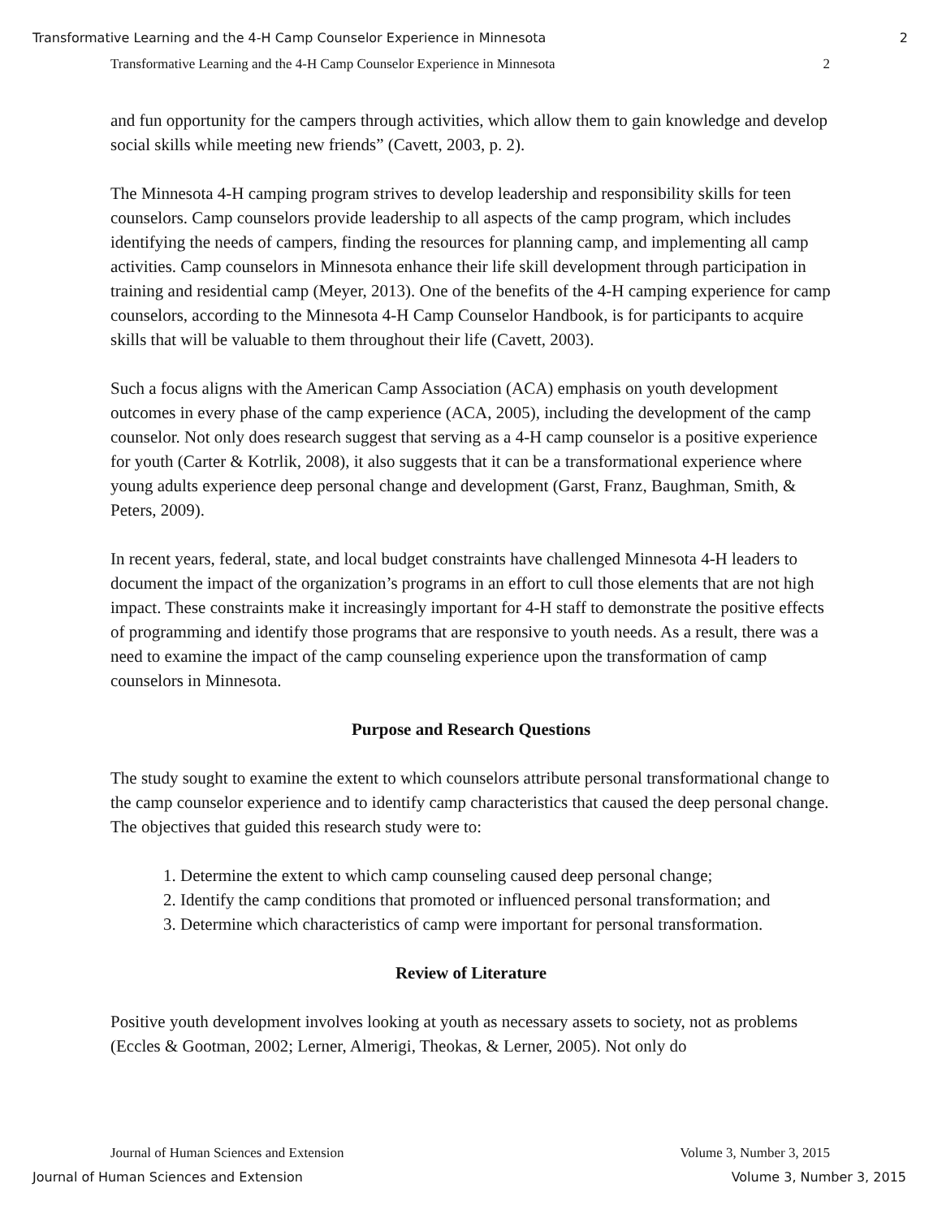Transformative Learning and the 4-H Camp Counselor Experience in Minnesota 2
Transformative Learning and the 4-H Camp Counselor Experience in Minnesota 2
and fun opportunity for the campers through activities, which allow them to gain knowledge and develop social skills while meeting new friends” (Cavett, 2003, p. 2).
The Minnesota 4-H camping program strives to develop leadership and responsibility skills for teen counselors. Camp counselors provide leadership to all aspects of the camp program, which includes identifying the needs of campers, finding the resources for planning camp, and implementing all camp activities. Camp counselors in Minnesota enhance their life skill development through participation in training and residential camp (Meyer, 2013). One of the benefits of the 4-H camping experience for camp counselors, according to the Minnesota 4-H Camp Counselor Handbook, is for participants to acquire skills that will be valuable to them throughout their life (Cavett, 2003).
Such a focus aligns with the American Camp Association (ACA) emphasis on youth development outcomes in every phase of the camp experience (ACA, 2005), including the development of the camp counselor. Not only does research suggest that serving as a 4-H camp counselor is a positive experience for youth (Carter & Kotrlik, 2008), it also suggests that it can be a transformational experience where young adults experience deep personal change and development (Garst, Franz, Baughman, Smith, & Peters, 2009).
In recent years, federal, state, and local budget constraints have challenged Minnesota 4-H leaders to document the impact of the organization’s programs in an effort to cull those elements that are not high impact. These constraints make it increasingly important for 4-H staff to demonstrate the positive effects of programming and identify those programs that are responsive to youth needs. As a result, there was a need to examine the impact of the camp counseling experience upon the transformation of camp counselors in Minnesota.
Purpose and Research Questions
The study sought to examine the extent to which counselors attribute personal transformational change to the camp counselor experience and to identify camp characteristics that caused the deep personal change. The objectives that guided this research study were to:
1. Determine the extent to which camp counseling caused deep personal change;
2. Identify the camp conditions that promoted or influenced personal transformation; and
3. Determine which characteristics of camp were important for personal transformation.
Review of Literature
Positive youth development involves looking at youth as necessary assets to society, not as problems (Eccles & Gootman, 2002; Lerner, Almerigi, Theokas, & Lerner, 2005). Not only do
Journal of Human Sciences and Extension Volume 3, Number 3, 2015
Journal of Human Sciences and Extension Volume 3, Number 3, 2015